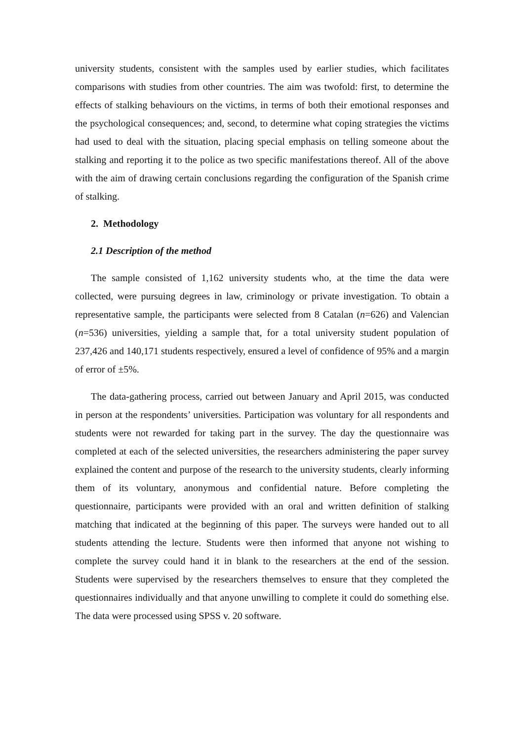university students, consistent with the samples used by earlier studies, which facilitates comparisons with studies from other countries. The aim was twofold: first, to determine the effects of stalking behaviours on the victims, in terms of both their emotional responses and the psychological consequences; and, second, to determine what coping strategies the victims had used to deal with the situation, placing special emphasis on telling someone about the stalking and reporting it to the police as two specific manifestations thereof. All of the above with the aim of drawing certain conclusions regarding the configuration of the Spanish crime of stalking.
2. Methodology
2.1 Description of the method
The sample consisted of 1,162 university students who, at the time the data were collected, were pursuing degrees in law, criminology or private investigation. To obtain a representative sample, the participants were selected from 8 Catalan (n=626) and Valencian (n=536) universities, yielding a sample that, for a total university student population of 237,426 and 140,171 students respectively, ensured a level of confidence of 95% and a margin of error of ±5%.
The data-gathering process, carried out between January and April 2015, was conducted in person at the respondents’ universities. Participation was voluntary for all respondents and students were not rewarded for taking part in the survey. The day the questionnaire was completed at each of the selected universities, the researchers administering the paper survey explained the content and purpose of the research to the university students, clearly informing them of its voluntary, anonymous and confidential nature. Before completing the questionnaire, participants were provided with an oral and written definition of stalking matching that indicated at the beginning of this paper. The surveys were handed out to all students attending the lecture. Students were then informed that anyone not wishing to complete the survey could hand it in blank to the researchers at the end of the session. Students were supervised by the researchers themselves to ensure that they completed the questionnaires individually and that anyone unwilling to complete it could do something else. The data were processed using SPSS v. 20 software.